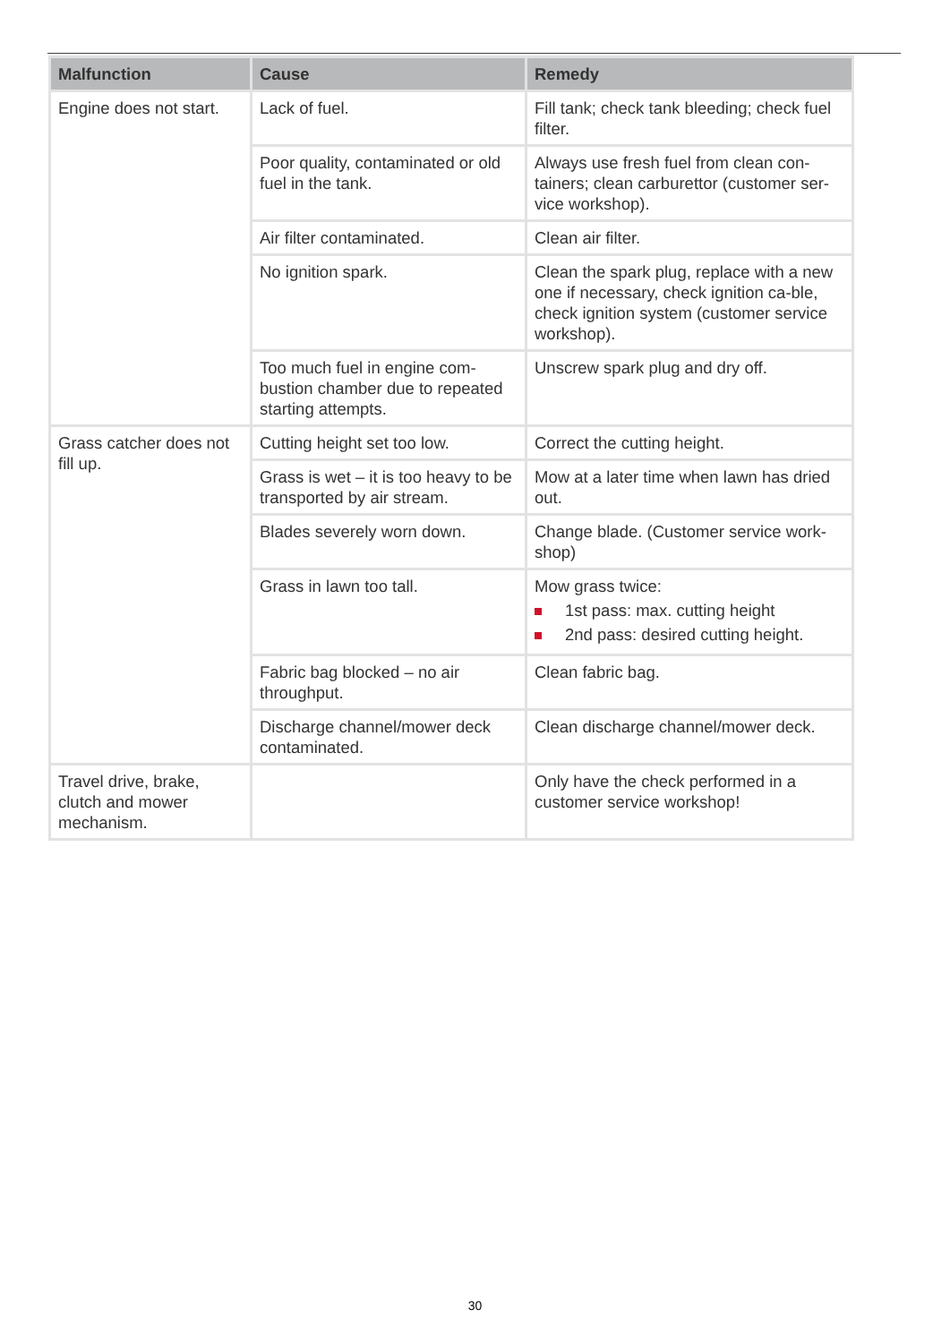| Malfunction | Cause | Remedy |
| --- | --- | --- |
| Engine does not start. | Lack of fuel. | Fill tank; check tank bleeding; check fuel filter. |
| | Poor quality, contaminated or old fuel in the tank. | Always use fresh fuel from clean con-tainers; clean carburettor (customer ser-vice workshop). |
| | Air filter contaminated. | Clean air filter. |
| | No ignition spark. | Clean the spark plug, replace with a new one if necessary, check ignition ca-ble, check ignition system (customer service workshop). |
| | Too much fuel in engine com-bustion chamber due to repeated starting attempts. | Unscrew spark plug and dry off. |
| Grass catcher does not fill up. | Cutting height set too low. | Correct the cutting height. |
| | Grass is wet – it is too heavy to be transported by air stream. | Mow at a later time when lawn has dried out. |
| | Blades severely worn down. | Change blade. (Customer service work-shop) |
| | Grass in lawn too tall. | Mow grass twice: 1st pass: max. cutting height 2nd pass: desired cutting height. |
| | Fabric bag blocked – no air throughput. | Clean fabric bag. |
| | Discharge channel/mower deck contaminated. | Clean discharge channel/mower deck. |
| Travel drive, brake, clutch and mower mechanism. | | Only have the check performed in a customer service workshop! |
30